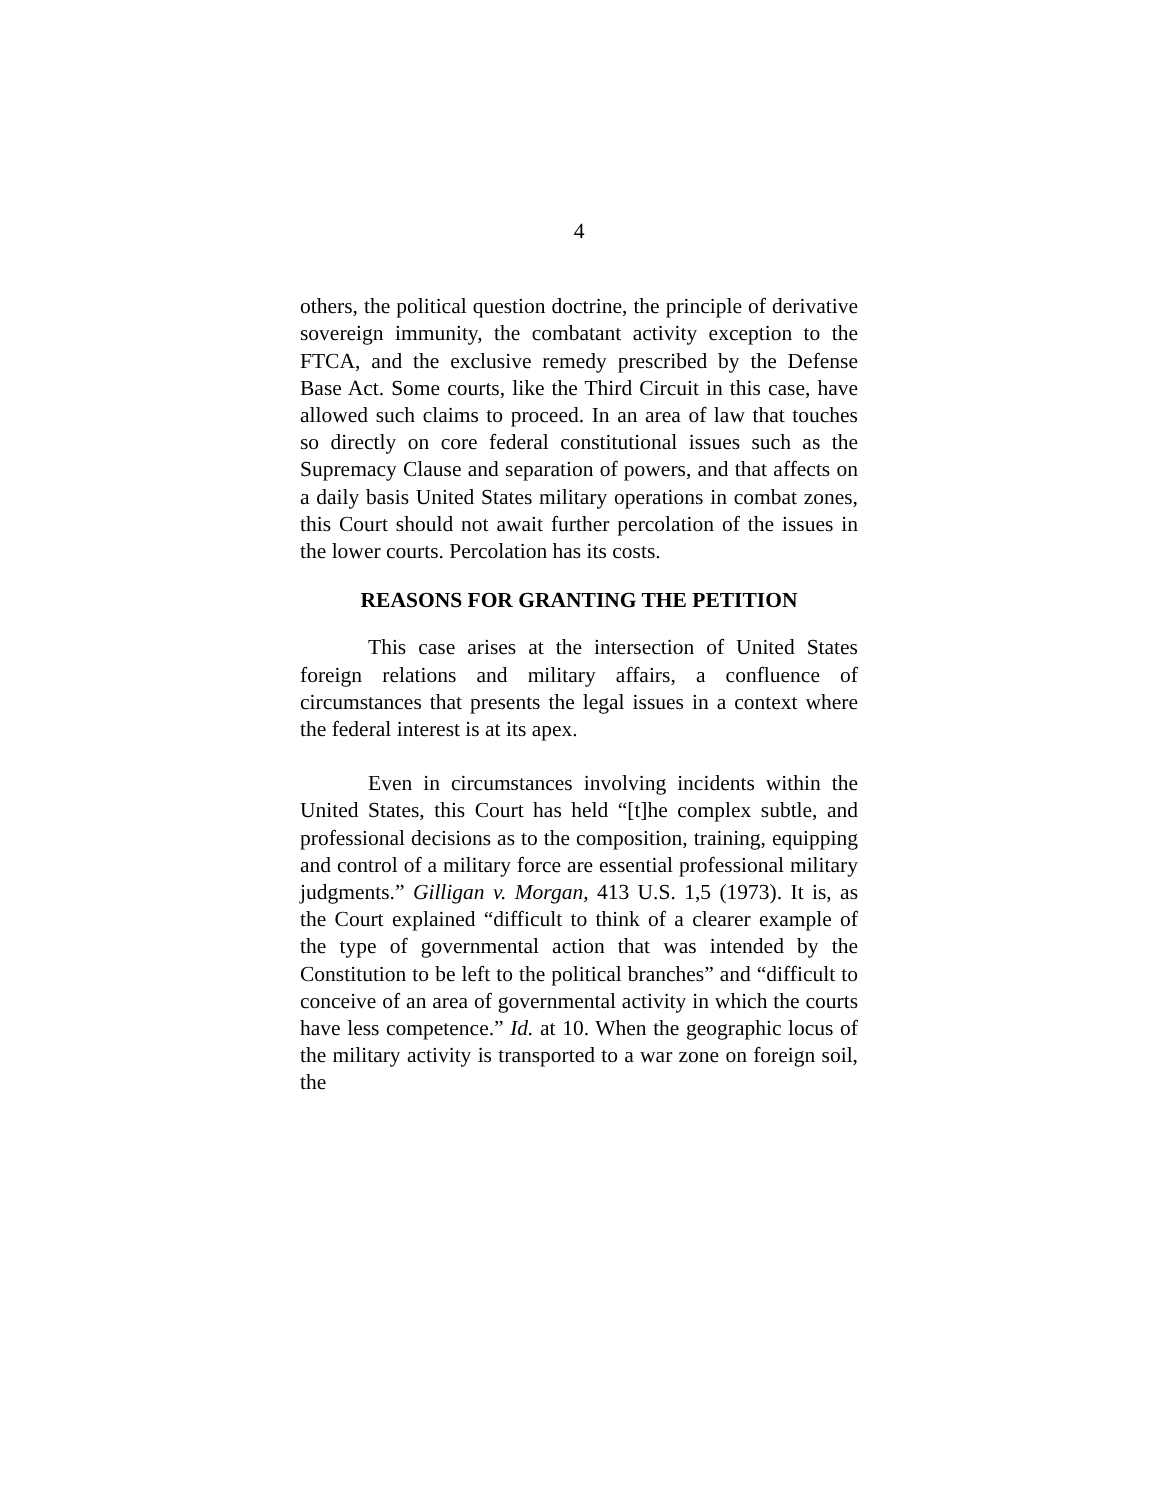4
others, the political question doctrine, the principle of derivative sovereign immunity, the combatant activity exception to the FTCA, and the exclusive remedy prescribed by the Defense Base Act. Some courts, like the Third Circuit in this case, have allowed such claims to proceed. In an area of law that touches so directly on core federal constitutional issues such as the Supremacy Clause and separation of powers, and that affects on a daily basis United States military operations in combat zones, this Court should not await further percolation of the issues in the lower courts. Percolation has its costs.
REASONS FOR GRANTING THE PETITION
This case arises at the intersection of United States foreign relations and military affairs, a confluence of circumstances that presents the legal issues in a context where the federal interest is at its apex.
Even in circumstances involving incidents within the United States, this Court has held “[t]he complex subtle, and professional decisions as to the composition, training, equipping and control of a military force are essential professional military judgments.” Gilligan v. Morgan, 413 U.S. 1,5 (1973). It is, as the Court explained “difficult to think of a clearer example of the type of governmental action that was intended by the Constitution to be left to the political branches” and “difficult to conceive of an area of governmental activity in which the courts have less competence.” Id. at 10. When the geographic locus of the military activity is transported to a war zone on foreign soil, the